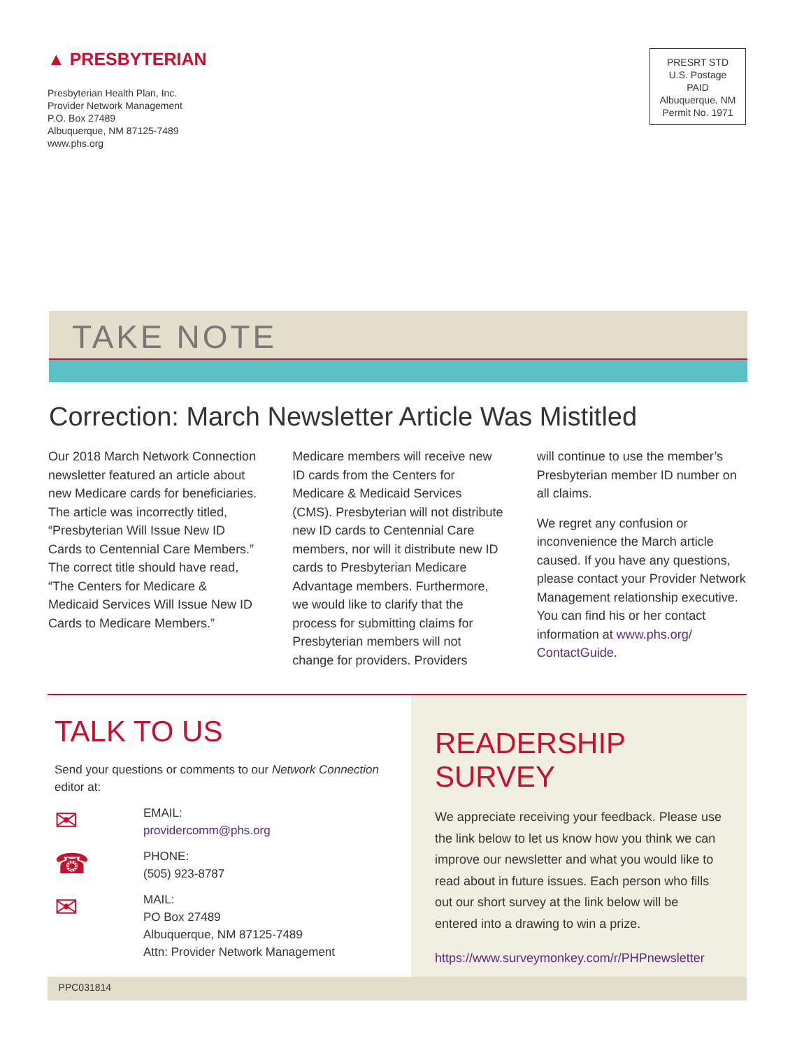▲ PRESBYTERIAN
Presbyterian Health Plan, Inc.
Provider Network Management
P.O. Box 27489
Albuquerque, NM 87125-7489
www.phs.org
PRESRT STD
U.S. Postage
PAID
Albuquerque, NM
Permit No. 1971
TAKE NOTE
Correction: March Newsletter Article Was Mistitled
Our 2018 March Network Connection newsletter featured an article about new Medicare cards for beneficiaries. The article was incorrectly titled, “Presbyterian Will Issue New ID Cards to Centennial Care Members.” The correct title should have read, “The Centers for Medicare & Medicaid Services Will Issue New ID Cards to Medicare Members.”
Medicare members will receive new ID cards from the Centers for Medicare & Medicaid Services (CMS). Presbyterian will not distribute new ID cards to Centennial Care members, nor will it distribute new ID cards to Presbyterian Medicare Advantage members. Furthermore, we would like to clarify that the process for submitting claims for Presbyterian members will not change for providers. Providers
will continue to use the member’s Presbyterian member ID number on all claims.
We regret any confusion or inconvenience the March article caused. If you have any questions, please contact your Provider Network Management relationship executive. You can find his or her contact information at www.phs.org/ ContactGuide.
TALK TO US
Send your questions or comments to our Network Connection editor at:
✉
EMAIL:
providercomm@phs.org
☎
PHONE:
(505) 923-8787
✉
MAIL:
PO Box 27489
Albuquerque, NM 87125-7489
Attn: Provider Network Management
READERSHIP SURVEY
We appreciate receiving your feedback. Please use the link below to let us know how you think we can improve our newsletter and what you would like to read about in future issues. Each person who fills out our short survey at the link below will be entered into a drawing to win a prize.
https://www.surveymonkey.com/r/PHPnewsletter
PPC031814